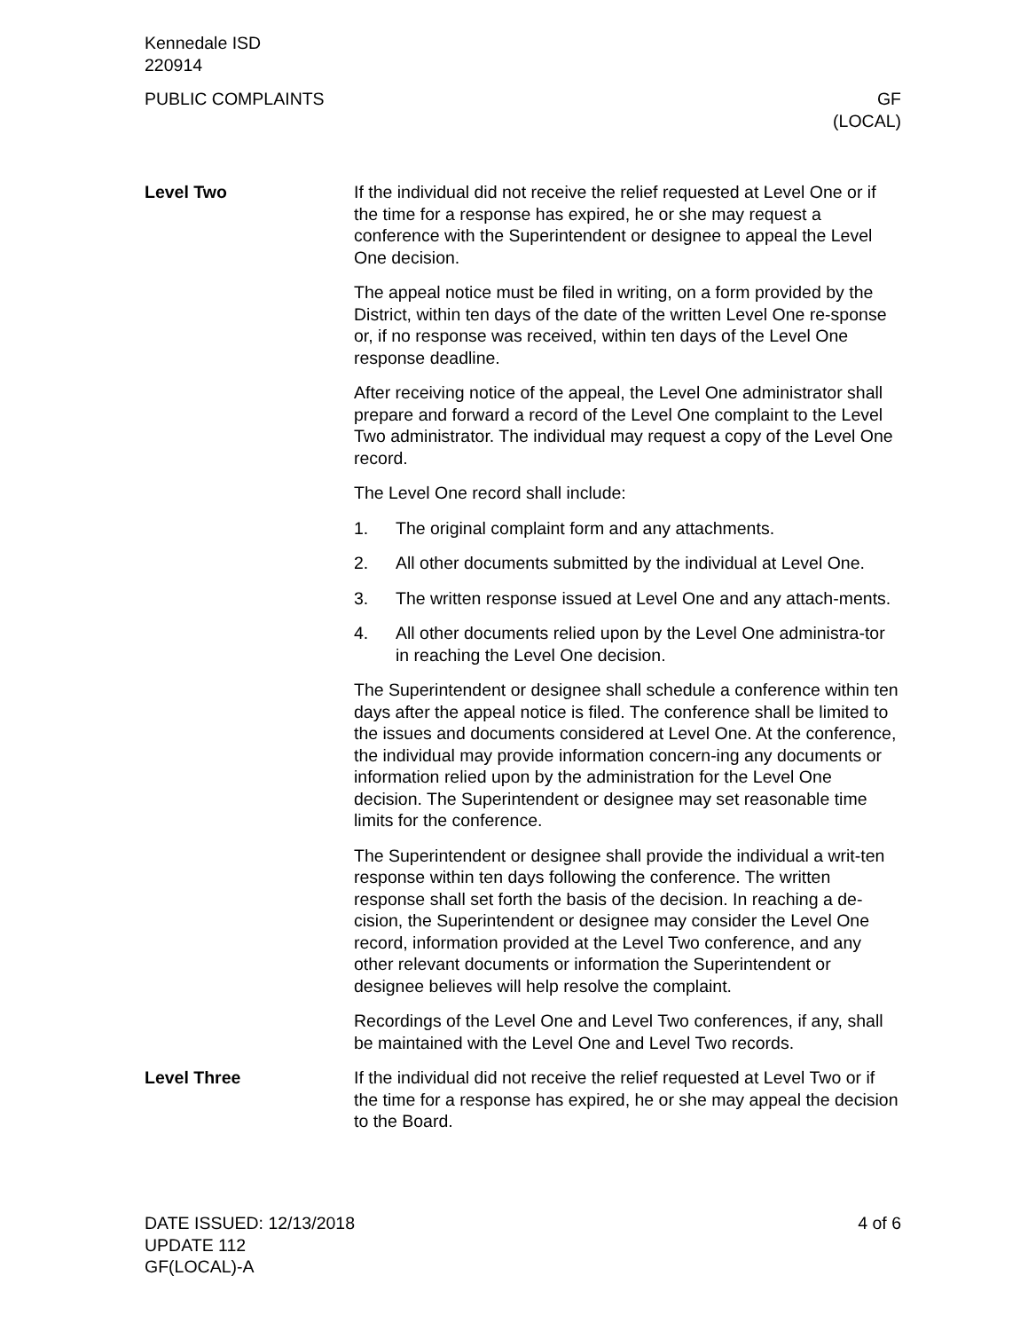Kennedale ISD
220914
PUBLIC COMPLAINTS GF
(LOCAL)
Level Two If the individual did not receive the relief requested at Level One or if the time for a response has expired, he or she may request a conference with the Superintendent or designee to appeal the Level One decision.
The appeal notice must be filed in writing, on a form provided by the District, within ten days of the date of the written Level One re-sponse or, if no response was received, within ten days of the Level One response deadline.
After receiving notice of the appeal, the Level One administrator shall prepare and forward a record of the Level One complaint to the Level Two administrator. The individual may request a copy of the Level One record.
The Level One record shall include:
1. The original complaint form and any attachments.
2. All other documents submitted by the individual at Level One.
3. The written response issued at Level One and any attach-ments.
4. All other documents relied upon by the Level One administra-tor in reaching the Level One decision.
The Superintendent or designee shall schedule a conference within ten days after the appeal notice is filed. The conference shall be limited to the issues and documents considered at Level One. At the conference, the individual may provide information concern-ing any documents or information relied upon by the administration for the Level One decision. The Superintendent or designee may set reasonable time limits for the conference.
The Superintendent or designee shall provide the individual a writ-ten response within ten days following the conference. The written response shall set forth the basis of the decision. In reaching a de-cision, the Superintendent or designee may consider the Level One record, information provided at the Level Two conference, and any other relevant documents or information the Superintendent or designee believes will help resolve the complaint.
Recordings of the Level One and Level Two conferences, if any, shall be maintained with the Level One and Level Two records.
Level Three If the individual did not receive the relief requested at Level Two or if the time for a response has expired, he or she may appeal the decision to the Board.
DATE ISSUED: 12/13/2018
UPDATE 112
GF(LOCAL)-A
4 of 6